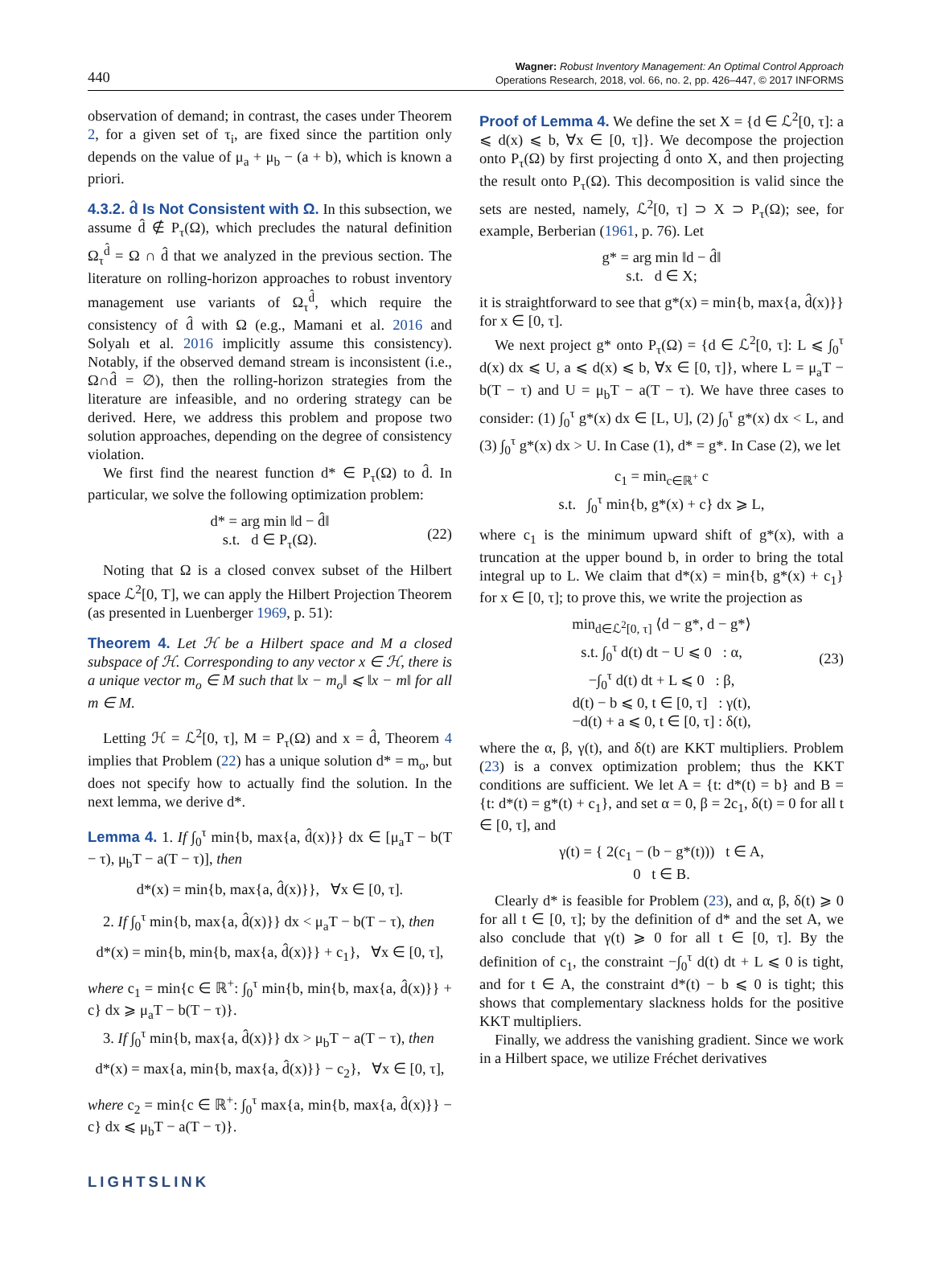440
Wagner: Robust Inventory Management: An Optimal Control Approach
Operations Research, 2018, vol. 66, no. 2, pp. 426–447, © 2017 INFORMS
observation of demand; in contrast, the cases under Theorem 2, for a given set of τ<sub>i</sub>, are fixed since the partition only depends on the value of μ<sub>a</sub> + μ<sub>b</sub> − (a + b), which is known a priori.
4.3.2. d̂ Is Not Consistent with Ω. In this subsection, we assume d̂ ∉ P<sub>τ</sub>(Ω), which precludes the natural definition Ω<sub>τ</sub><sup>d̂</sup> = Ω ∩ d̂ that we analyzed in the previous section. The literature on rolling-horizon approaches to robust inventory management use variants of Ω<sub>τ</sub><sup>d̂</sup>, which require the consistency of d̂ with Ω (e.g., Mamani et al. 2016 and Solyalı et al. 2016 implicitly assume this consistency). Notably, if the observed demand stream is inconsistent (i.e., Ω∩d̂ = ∅), then the rolling-horizon strategies from the literature are infeasible, and no ordering strategy can be derived. Here, we address this problem and propose two solution approaches, depending on the degree of consistency violation.
We first find the nearest function d* ∈ P<sub>τ</sub>(Ω) to d̂. In particular, we solve the following optimization problem:
d* = arg min ‖d − d̂‖
s.t. d ∈ P<sub>τ</sub>(Ω). (22)
Noting that Ω is a closed convex subset of the Hilbert space ℒ<sup>2</sup>[0, T], we can apply the Hilbert Projection Theorem (as presented in Luenberger 1969, p. 51):
Theorem 4. Let ℋ be a Hilbert space and M a closed subspace of ℋ. Corresponding to any vector x ∈ ℋ, there is a unique vector m<sub>o</sub> ∈ M such that ‖x − m<sub>o</sub>‖ ⩽ ‖x − m‖ for all m ∈ M.
Letting ℋ = ℒ<sup>2</sup>[0, τ], M = P<sub>τ</sub>(Ω) and x = d̂, Theorem 4 implies that Problem (22) has a unique solution d* = m<sub>o</sub>, but does not specify how to actually find the solution. In the next lemma, we derive d*.
Lemma 4. 1. If ∫<sub>0</sub><sup>τ</sup> min{b, max{a, d̂(x)}} dx ∈ [μ<sub>a</sub>T − b(T − τ), μ<sub>b</sub>T − a(T − τ)], then
d*(x) = min{b, max{a, d̂(x)}}, ∀x ∈ [0, τ].
2. If ∫<sub>0</sub><sup>τ</sup> min{b, max{a, d̂(x)}} dx < μ<sub>a</sub>T − b(T − τ), then
d*(x) = min{b, min{b, max{a, d̂(x)}} + c<sub>1</sub>}, ∀x ∈ [0, τ],
where c<sub>1</sub> = min{c ∈ ℝ<sup>+</sup>: ∫<sub>0</sub><sup>τ</sup> min{b, min{b, max{a, d̂(x)}} + c} dx ⩾ μ<sub>a</sub>T − b(T − τ)}.
3. If ∫<sub>0</sub><sup>τ</sup> min{b, max{a, d̂(x)}} dx > μ<sub>b</sub>T − a(T − τ), then
d*(x) = max{a, min{b, max{a, d̂(x)}} − c<sub>2</sub>}, ∀x ∈ [0, τ],
where c<sub>2</sub> = min{c ∈ ℝ<sup>+</sup>: ∫<sub>0</sub><sup>τ</sup> max{a, min{b, max{a, d̂(x)}} − c} dx ⩽ μ<sub>b</sub>T − a(T − τ)}.
Proof of Lemma 4. We define the set X = {d ∈ ℒ<sup>2</sup>[0, τ]: a ⩽ d(x) ⩽ b, ∀x ∈ [0, τ]}. We decompose the projection onto P<sub>τ</sub>(Ω) by first projecting d̂ onto X, and then projecting the result onto P<sub>τ</sub>(Ω). This decomposition is valid since the sets are nested, namely, ℒ<sup>2</sup>[0, τ] ⊃ X ⊃ P<sub>τ</sub>(Ω); see, for example, Berberian (1961, p. 76). Let
g* = arg min ‖d − d̂‖
s.t. d ∈ X;
it is straightforward to see that g*(x) = min{b, max{a, d̂(x)}} for x ∈ [0, τ].
We next project g* onto P<sub>τ</sub>(Ω) = {d ∈ ℒ<sup>2</sup>[0, τ]: L ⩽ ∫<sub>0</sub><sup>τ</sup> d(x) dx ⩽ U, a ⩽ d(x) ⩽ b, ∀x ∈ [0, τ]}, where L = μ<sub>a</sub>T − b(T − τ) and U = μ<sub>b</sub>T − a(T − τ). We have three cases to consider: (1) ∫<sub>0</sub><sup>τ</sup> g*(x) dx ∈ [L, U], (2) ∫<sub>0</sub><sup>τ</sup> g*(x) dx < L, and (3) ∫<sub>0</sub><sup>τ</sup> g*(x) dx > U. In Case (1), d* = g*. In Case (2), we let
c<sub>1</sub> = min<sub>c∈ℝ<sup>+</sup></sub> c
s.t. ∫<sub>0</sub><sup>τ</sup> min{b, g*(x) + c} dx ⩾ L,
where c<sub>1</sub> is the minimum upward shift of g*(x), with a truncation at the upper bound b, in order to bring the total integral up to L. We claim that d*(x) = min{b, g*(x) + c<sub>1</sub>} for x ∈ [0, τ]; to prove this, we write the projection as
min<sub>d∈ℒ<sup>2</sup>[0, τ]</sub> ⟨d − g*, d − g*⟩
s.t. ∫<sub>0</sub><sup>τ</sup> d(t) dt − U ⩽ 0 : α,
−∫<sub>0</sub><sup>τ</sup> d(t) dt + L ⩽ 0 : β,
d(t) − b ⩽ 0, t ∈ [0, τ] : γ(t),
−d(t) + a ⩽ 0, t ∈ [0, τ] : δ(t), (23)
where the α, β, γ(t), and δ(t) are KKT multipliers. Problem (23) is a convex optimization problem; thus the KKT conditions are sufficient. We let A = {t: d*(t) = b} and B = {t: d*(t) = g*(t) + c<sub>1</sub>}, and set α = 0, β = 2c<sub>1</sub>, δ(t) = 0 for all t ∈ [0, τ], and
γ(t) = { 2(c<sub>1</sub> − (b − g*(t))) t ∈ A,
0 t ∈ B.
Clearly d* is feasible for Problem (23), and α, β, δ(t) ⩾ 0 for all t ∈ [0, τ]; by the definition of d* and the set A, we also conclude that γ(t) ⩾ 0 for all t ∈ [0, τ]. By the definition of c<sub>1</sub>, the constraint −∫<sub>0</sub><sup>τ</sup> d(t) dt + L ⩽ 0 is tight, and for t ∈ A, the constraint d*(t) − b ⩽ 0 is tight; this shows that complementary slackness holds for the positive KKT multipliers.
Finally, we address the vanishing gradient. Since we work in a Hilbert space, we utilize Fréchet derivatives
LIGHTSLINK